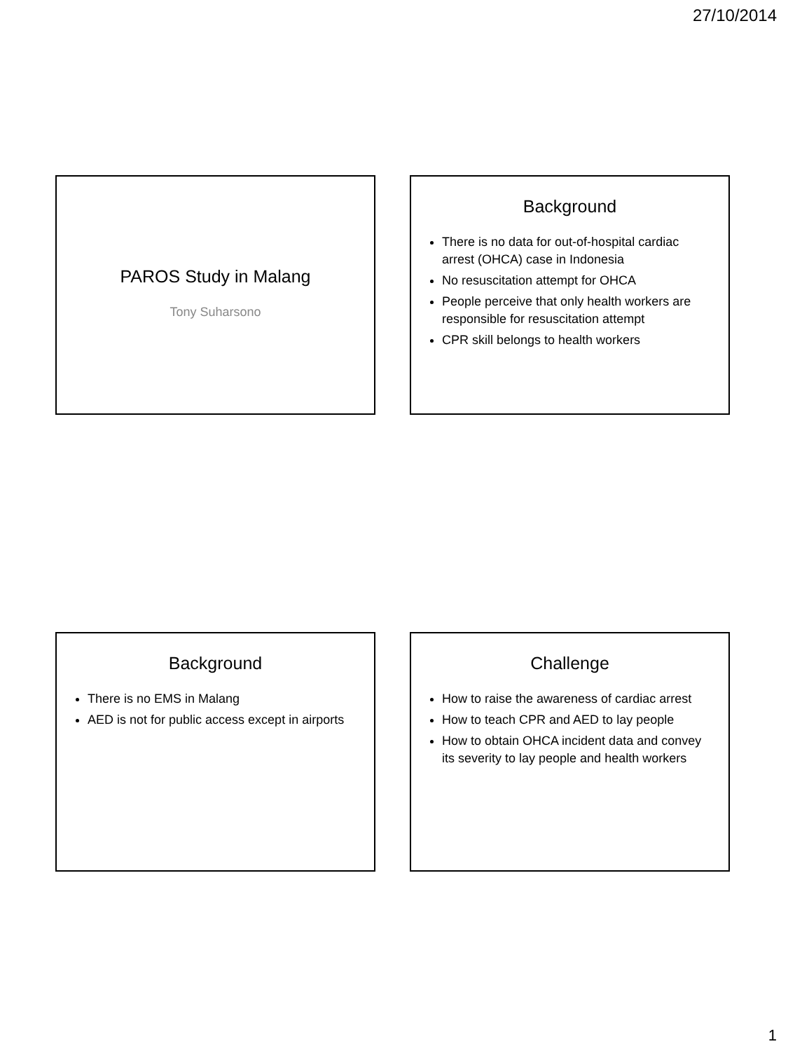27/10/2014
PAROS Study in Malang
Tony Suharsono
Background
There is no data for out-of-hospital cardiac arrest (OHCA) case in Indonesia
No resuscitation attempt for OHCA
People perceive that only health workers are responsible for resuscitation attempt
CPR skill belongs to health workers
Background
There is no EMS in Malang
AED is not for public access except in airports
Challenge
How to raise the awareness of cardiac arrest
How to teach CPR and AED to lay people
How to obtain OHCA incident data and convey its severity to lay people and health workers
1